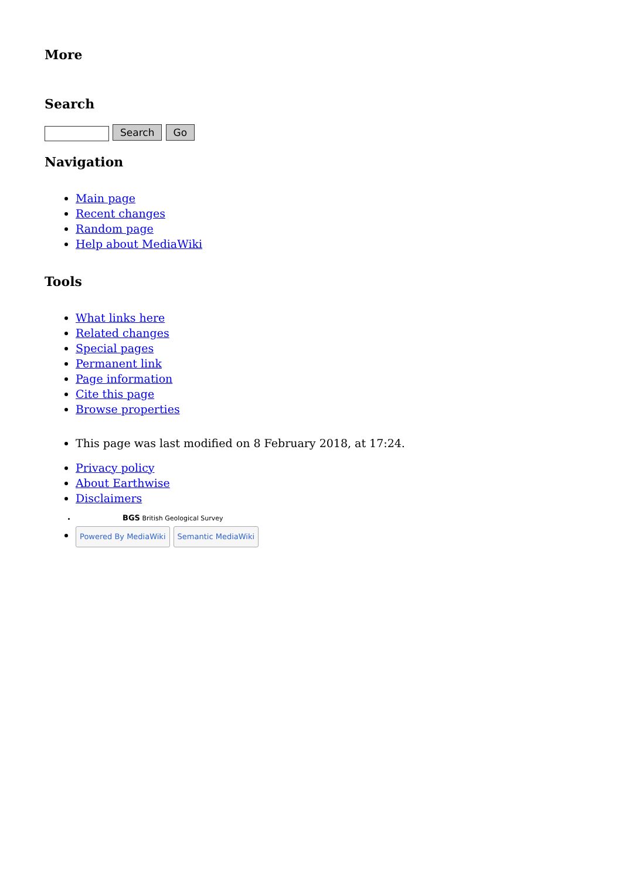More
Search
Search Go
Navigation
Main page
Recent changes
Random page
Help about MediaWiki
Tools
What links here
Related changes
Special pages
Permanent link
Page information
Cite this page
Browse properties
This page was last modified on 8 February 2018, at 17:24.
Privacy policy
About Earthwise
Disclaimers
BGS British Geological Survey
Powered By MediaWiki Semantic MediaWiki